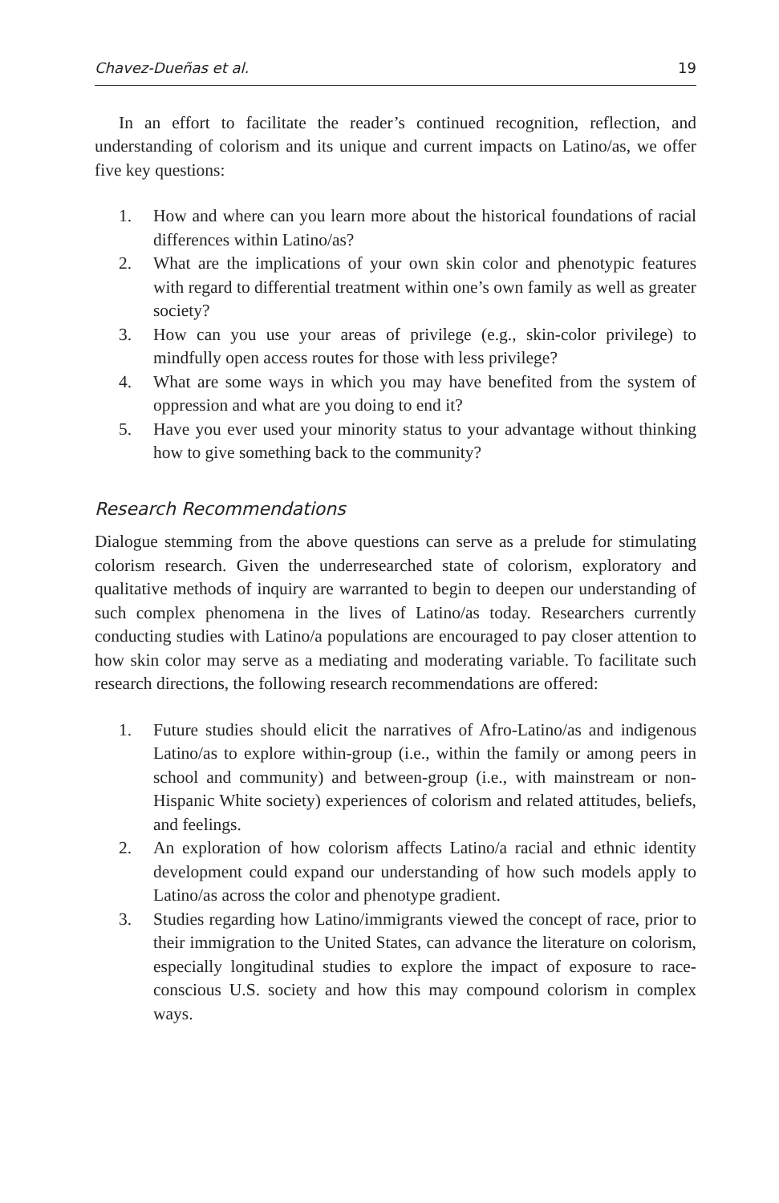Chavez-Dueñas et al. 19
In an effort to facilitate the reader’s continued recognition, reflection, and understanding of colorism and its unique and current impacts on Latino/as, we offer five key questions:
1. How and where can you learn more about the historical foundations of racial differences within Latino/as?
2. What are the implications of your own skin color and phenotypic features with regard to differential treatment within one’s own family as well as greater society?
3. How can you use your areas of privilege (e.g., skin-color privilege) to mindfully open access routes for those with less privilege?
4. What are some ways in which you may have benefited from the system of oppression and what are you doing to end it?
5. Have you ever used your minority status to your advantage without thinking how to give something back to the community?
Research Recommendations
Dialogue stemming from the above questions can serve as a prelude for stimulating colorism research. Given the underresearched state of colorism, exploratory and qualitative methods of inquiry are warranted to begin to deepen our understanding of such complex phenomena in the lives of Latino/as today. Researchers currently conducting studies with Latino/a populations are encouraged to pay closer attention to how skin color may serve as a mediating and moderating variable. To facilitate such research directions, the following research recommendations are offered:
1. Future studies should elicit the narratives of Afro-Latino/as and indigenous Latino/as to explore within-group (i.e., within the family or among peers in school and community) and between-group (i.e., with mainstream or non-Hispanic White society) experiences of colorism and related attitudes, beliefs, and feelings.
2. An exploration of how colorism affects Latino/a racial and ethnic identity development could expand our understanding of how such models apply to Latino/as across the color and phenotype gradient.
3. Studies regarding how Latino/immigrants viewed the concept of race, prior to their immigration to the United States, can advance the literature on colorism, especially longitudinal studies to explore the impact of exposure to race-conscious U.S. society and how this may compound colorism in complex ways.